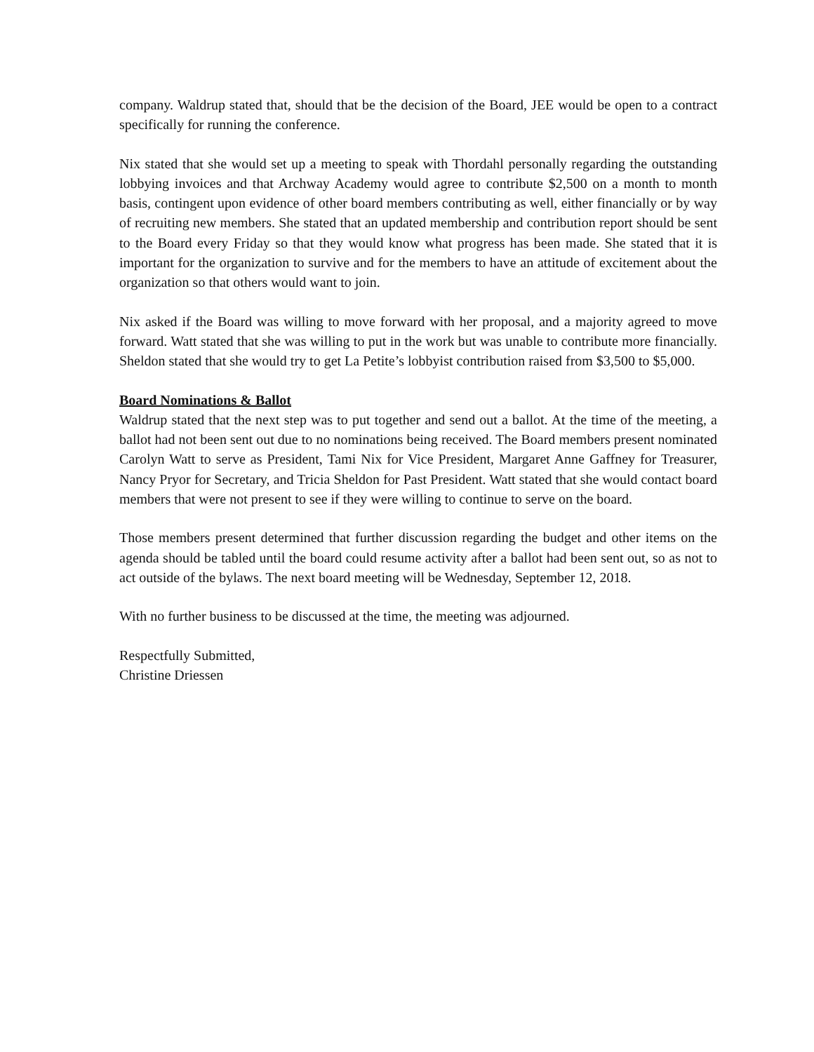company. Waldrup stated that, should that be the decision of the Board, JEE would be open to a contract specifically for running the conference.
Nix stated that she would set up a meeting to speak with Thordahl personally regarding the outstanding lobbying invoices and that Archway Academy would agree to contribute $2,500 on a month to month basis, contingent upon evidence of other board members contributing as well, either financially or by way of recruiting new members. She stated that an updated membership and contribution report should be sent to the Board every Friday so that they would know what progress has been made. She stated that it is important for the organization to survive and for the members to have an attitude of excitement about the organization so that others would want to join.
Nix asked if the Board was willing to move forward with her proposal, and a majority agreed to move forward. Watt stated that she was willing to put in the work but was unable to contribute more financially. Sheldon stated that she would try to get La Petite’s lobbyist contribution raised from $3,500 to $5,000.
Board Nominations & Ballot
Waldrup stated that the next step was to put together and send out a ballot. At the time of the meeting, a ballot had not been sent out due to no nominations being received. The Board members present nominated Carolyn Watt to serve as President, Tami Nix for Vice President, Margaret Anne Gaffney for Treasurer, Nancy Pryor for Secretary, and Tricia Sheldon for Past President. Watt stated that she would contact board members that were not present to see if they were willing to continue to serve on the board.
Those members present determined that further discussion regarding the budget and other items on the agenda should be tabled until the board could resume activity after a ballot had been sent out, so as not to act outside of the bylaws. The next board meeting will be Wednesday, September 12, 2018.
With no further business to be discussed at the time, the meeting was adjourned.
Respectfully Submitted,
Christine Driessen